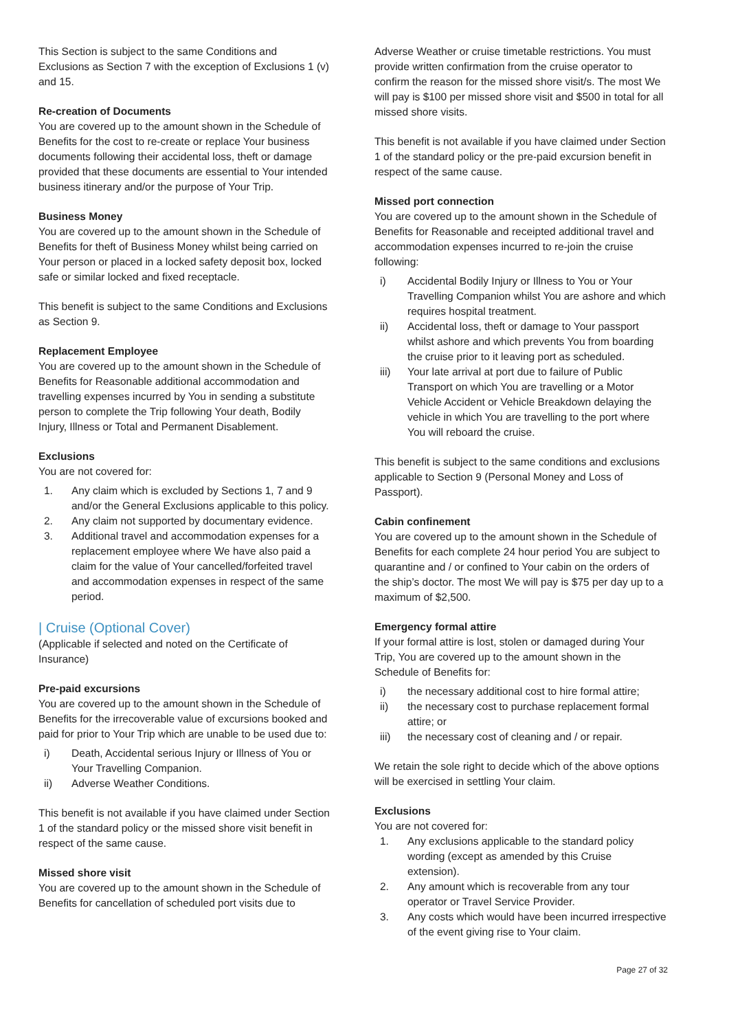This Section is subject to the same Conditions and Exclusions as Section 7 with the exception of Exclusions 1 (v) and 15.
Re-creation of Documents
You are covered up to the amount shown in the Schedule of Benefits for the cost to re-create or replace Your business documents following their accidental loss, theft or damage provided that these documents are essential to Your intended business itinerary and/or the purpose of Your Trip.
Business Money
You are covered up to the amount shown in the Schedule of Benefits for theft of Business Money whilst being carried on Your person or placed in a locked safety deposit box, locked safe or similar locked and fixed receptacle.
This benefit is subject to the same Conditions and Exclusions as Section 9.
Replacement Employee
You are covered up to the amount shown in the Schedule of Benefits for Reasonable additional accommodation and travelling expenses incurred by You in sending a substitute person to complete the Trip following Your death, Bodily Injury, Illness or Total and Permanent Disablement.
Exclusions
You are not covered for:
1. Any claim which is excluded by Sections 1, 7 and 9 and/or the General Exclusions applicable to this policy.
2. Any claim not supported by documentary evidence.
3. Additional travel and accommodation expenses for a replacement employee where We have also paid a claim for the value of Your cancelled/forfeited travel and accommodation expenses in respect of the same period.
| Cruise (Optional Cover)
(Applicable if selected and noted on the Certificate of Insurance)
Pre-paid excursions
You are covered up to the amount shown in the Schedule of Benefits for the irrecoverable value of excursions booked and paid for prior to Your Trip which are unable to be used due to:
i) Death, Accidental serious Injury or Illness of You or Your Travelling Companion.
ii) Adverse Weather Conditions.
This benefit is not available if you have claimed under Section 1 of the standard policy or the missed shore visit benefit in respect of the same cause.
Missed shore visit
You are covered up to the amount shown in the Schedule of Benefits for cancellation of scheduled port visits due to
Adverse Weather or cruise timetable restrictions. You must provide written confirmation from the cruise operator to confirm the reason for the missed shore visit/s. The most We will pay is $100 per missed shore visit and $500 in total for all missed shore visits.
This benefit is not available if you have claimed under Section 1 of the standard policy or the pre-paid excursion benefit in respect of the same cause.
Missed port connection
You are covered up to the amount shown in the Schedule of Benefits for Reasonable and receipted additional travel and accommodation expenses incurred to re-join the cruise following:
i) Accidental Bodily Injury or Illness to You or Your Travelling Companion whilst You are ashore and which requires hospital treatment.
ii) Accidental loss, theft or damage to Your passport whilst ashore and which prevents You from boarding the cruise prior to it leaving port as scheduled.
iii) Your late arrival at port due to failure of Public Transport on which You are travelling or a Motor Vehicle Accident or Vehicle Breakdown delaying the vehicle in which You are travelling to the port where You will reboard the cruise.
This benefit is subject to the same conditions and exclusions applicable to Section 9 (Personal Money and Loss of Passport).
Cabin confinement
You are covered up to the amount shown in the Schedule of Benefits for each complete 24 hour period You are subject to quarantine and / or confined to Your cabin on the orders of the ship’s doctor. The most We will pay is $75 per day up to a maximum of $2,500.
Emergency formal attire
If your formal attire is lost, stolen or damaged during Your Trip, You are covered up to the amount shown in the Schedule of Benefits for:
i) the necessary additional cost to hire formal attire;
ii) the necessary cost to purchase replacement formal attire; or
iii) the necessary cost of cleaning and / or repair.
We retain the sole right to decide which of the above options will be exercised in settling Your claim.
Exclusions
You are not covered for:
1. Any exclusions applicable to the standard policy wording (except as amended by this Cruise extension).
2. Any amount which is recoverable from any tour operator or Travel Service Provider.
3. Any costs which would have been incurred irrespective of the event giving rise to Your claim.
Page 27 of 32